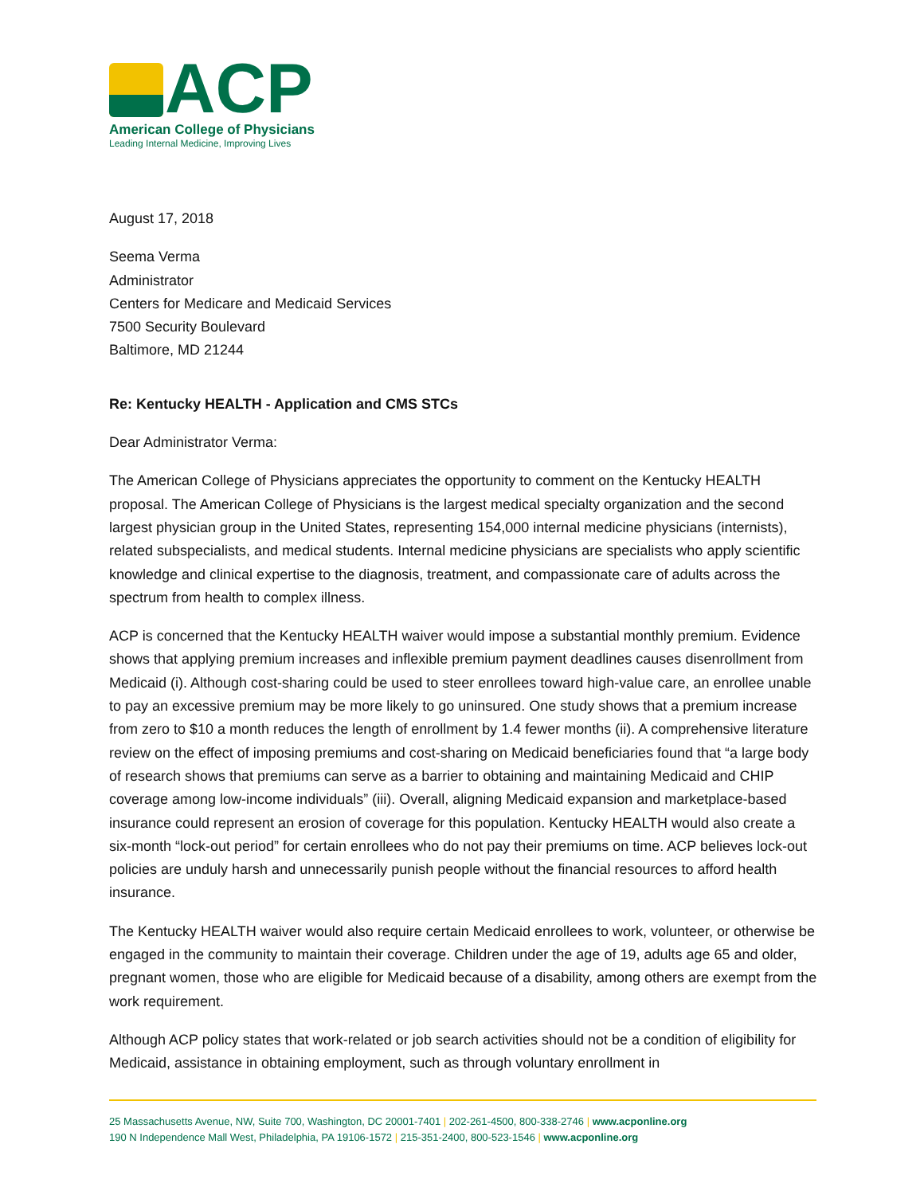ACP
American College of Physicians
Leading Internal Medicine, Improving Lives
August 17, 2018
Seema Verma
Administrator
Centers for Medicare and Medicaid Services
7500 Security Boulevard
Baltimore, MD 21244
Re: Kentucky HEALTH - Application and CMS STCs
Dear Administrator Verma:
The American College of Physicians appreciates the opportunity to comment on the Kentucky HEALTH proposal. The American College of Physicians is the largest medical specialty organization and the second largest physician group in the United States, representing 154,000 internal medicine physicians (internists), related subspecialists, and medical students. Internal medicine physicians are specialists who apply scientific knowledge and clinical expertise to the diagnosis, treatment, and compassionate care of adults across the spectrum from health to complex illness.
ACP is concerned that the Kentucky HEALTH waiver would impose a substantial monthly premium. Evidence shows that applying premium increases and inflexible premium payment deadlines causes disenrollment from Medicaid (i). Although cost-sharing could be used to steer enrollees toward high-value care, an enrollee unable to pay an excessive premium may be more likely to go uninsured. One study shows that a premium increase from zero to $10 a month reduces the length of enrollment by 1.4 fewer months (ii). A comprehensive literature review on the effect of imposing premiums and cost-sharing on Medicaid beneficiaries found that “a large body of research shows that premiums can serve as a barrier to obtaining and maintaining Medicaid and CHIP coverage among low-income individuals” (iii). Overall, aligning Medicaid expansion and marketplace-based insurance could represent an erosion of coverage for this population. Kentucky HEALTH would also create a six-month “lock-out period” for certain enrollees who do not pay their premiums on time. ACP believes lock-out policies are unduly harsh and unnecessarily punish people without the financial resources to afford health insurance.
The Kentucky HEALTH waiver would also require certain Medicaid enrollees to work, volunteer, or otherwise be engaged in the community to maintain their coverage. Children under the age of 19, adults age 65 and older, pregnant women, those who are eligible for Medicaid because of a disability, among others are exempt from the work requirement.
Although ACP policy states that work-related or job search activities should not be a condition of eligibility for Medicaid, assistance in obtaining employment, such as through voluntary enrollment in
25 Massachusetts Avenue, NW, Suite 700, Washington, DC 20001-7401 | 202-261-4500, 800-338-2746 | www.acponline.org
190 N Independence Mall West, Philadelphia, PA 19106-1572 | 215-351-2400, 800-523-1546 | www.acponline.org